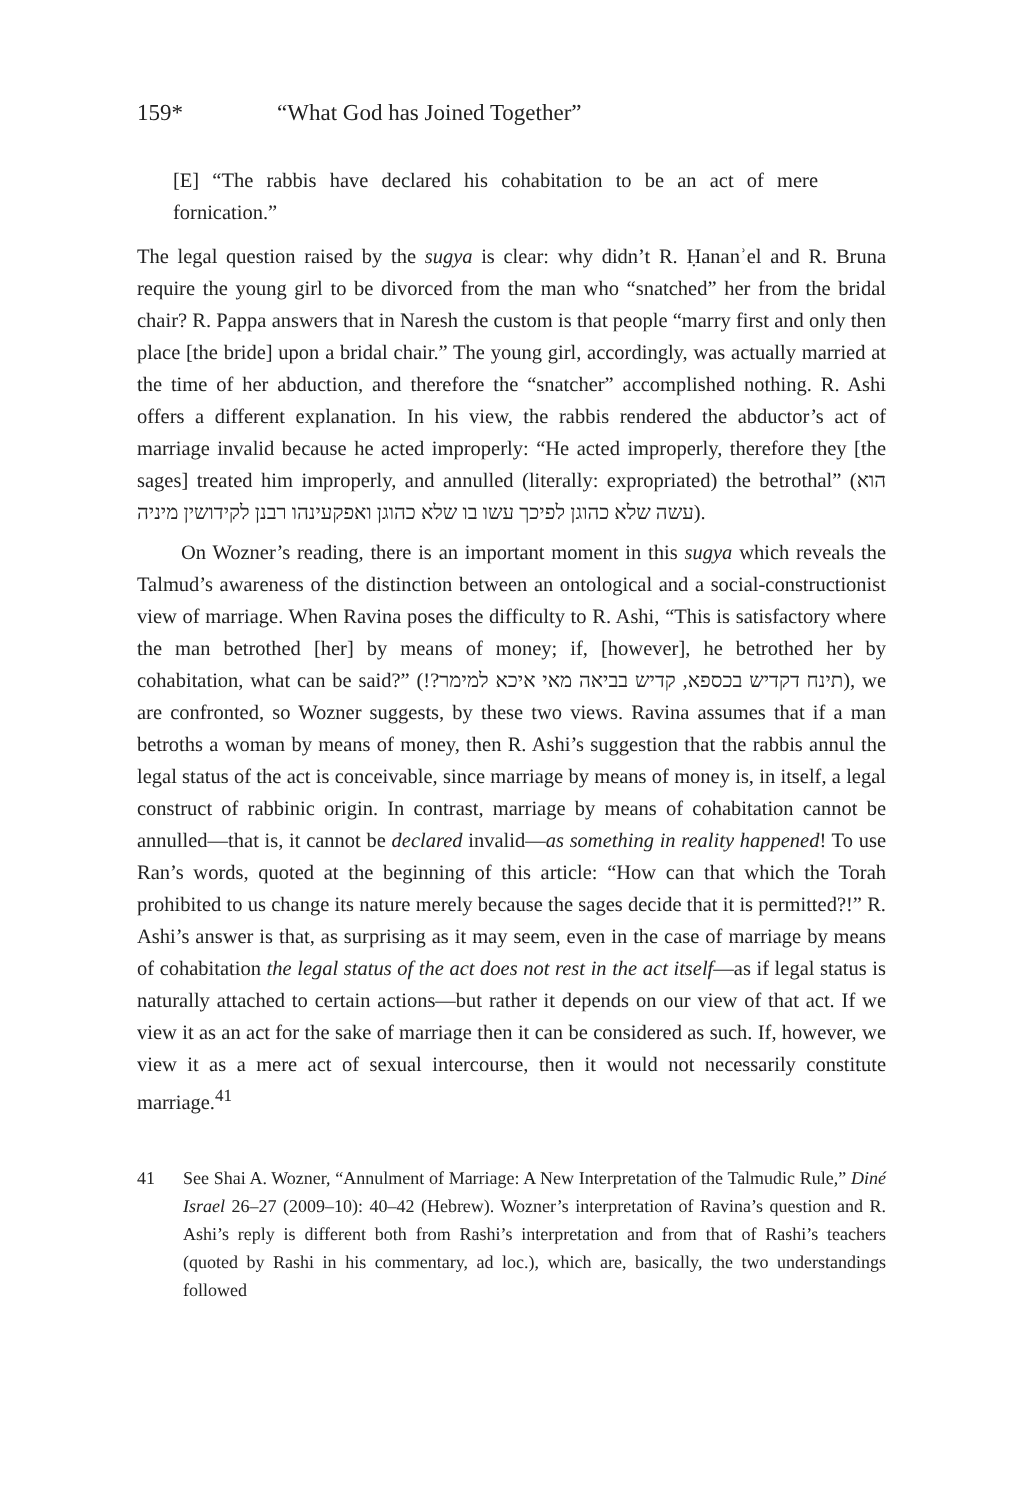159* “What God has Joined Together”
[E] “The rabbis have declared his cohabitation to be an act of mere fornication.”
The legal question raised by the sugya is clear: why didn’t R. Ḥananʾel and R. Bruna require the young girl to be divorced from the man who “snatched” her from the bridal chair? R. Pappa answers that in Naresh the custom is that people “marry first and only then place [the bride] upon a bridal chair.” The young girl, accordingly, was actually married at the time of her abduction, and therefore the “snatcher” accomplished nothing. R. Ashi offers a different explanation. In his view, the rabbis rendered the abductor’s act of marriage invalid because he acted improperly: “He acted improperly, therefore they [the sages] treated him improperly, and annulled (literally: expropriated) the betrothal” (הוא עשה שלא כהוגן לפיכך עשו בו שלא כהוגן ואפקעינהו רבנן לקידושין מיניה).
On Wozner’s reading, there is an important moment in this sugya which reveals the Talmud’s awareness of the distinction between an ontological and a social-constructionist view of marriage. When Ravina poses the difficulty to R. Ashi, “This is satisfactory where the man betrothed [her] by means of money; if, [however], he betrothed her by cohabitation, what can be said?” (תינח דקדיש בכספא, קדיש בביאה מאי איכא למימר?!), we are confronted, so Wozner suggests, by these two views. Ravina assumes that if a man betroths a woman by means of money, then R. Ashi’s suggestion that the rabbis annul the legal status of the act is conceivable, since marriage by means of money is, in itself, a legal construct of rabbinic origin. In contrast, marriage by means of cohabitation cannot be annulled—that is, it cannot be declared invalid—as something in reality happened! To use Ran’s words, quoted at the beginning of this article: “How can that which the Torah prohibited to us change its nature merely because the sages decide that it is permitted?!” R. Ashi’s answer is that, as surprising as it may seem, even in the case of marriage by means of cohabitation the legal status of the act does not rest in the act itself—as if legal status is naturally attached to certain actions—but rather it depends on our view of that act. If we view it as an act for the sake of marriage then it can be considered as such. If, however, we view it as a mere act of sexual intercourse, then it would not necessarily constitute marriage.<sup>41</sup>
41
See Shai A. Wozner, “Annulment of Marriage: A New Interpretation of the Talmudic Rule,” Diné Israel 26–27 (2009–10): 40–42 (Hebrew). Wozner’s interpretation of Ravina’s question and R. Ashi’s reply is different both from Rashi’s interpretation and from that of Rashi’s teachers (quoted by Rashi in his commentary, ad loc.), which are, basically, the two understandings followed